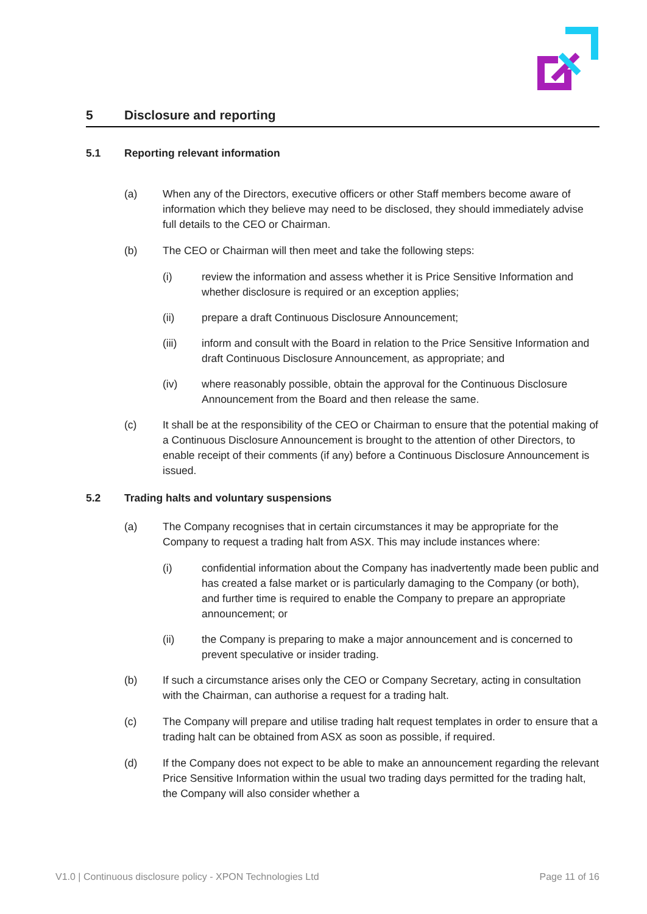5 Disclosure and reporting
5.1 Reporting relevant information
(a) When any of the Directors, executive officers or other Staff members become aware of information which they believe may need to be disclosed, they should immediately advise full details to the CEO or Chairman.
(b) The CEO or Chairman will then meet and take the following steps:
(i) review the information and assess whether it is Price Sensitive Information and whether disclosure is required or an exception applies;
(ii) prepare a draft Continuous Disclosure Announcement;
(iii) inform and consult with the Board in relation to the Price Sensitive Information and draft Continuous Disclosure Announcement, as appropriate; and
(iv) where reasonably possible, obtain the approval for the Continuous Disclosure Announcement from the Board and then release the same.
(c) It shall be at the responsibility of the CEO or Chairman to ensure that the potential making of a Continuous Disclosure Announcement is brought to the attention of other Directors, to enable receipt of their comments (if any) before a Continuous Disclosure Announcement is issued.
5.2 Trading halts and voluntary suspensions
(a) The Company recognises that in certain circumstances it may be appropriate for the Company to request a trading halt from ASX. This may include instances where:
(i) confidential information about the Company has inadvertently made been public and has created a false market or is particularly damaging to the Company (or both), and further time is required to enable the Company to prepare an appropriate announcement; or
(ii) the Company is preparing to make a major announcement and is concerned to prevent speculative or insider trading.
(b) If such a circumstance arises only the CEO or Company Secretary, acting in consultation with the Chairman, can authorise a request for a trading halt.
(c) The Company will prepare and utilise trading halt request templates in order to ensure that a trading halt can be obtained from ASX as soon as possible, if required.
(d) If the Company does not expect to be able to make an announcement regarding the relevant Price Sensitive Information within the usual two trading days permitted for the trading halt, the Company will also consider whether a
V1.0 | Continuous disclosure policy - XPON Technologies Ltd Page 11 of 16